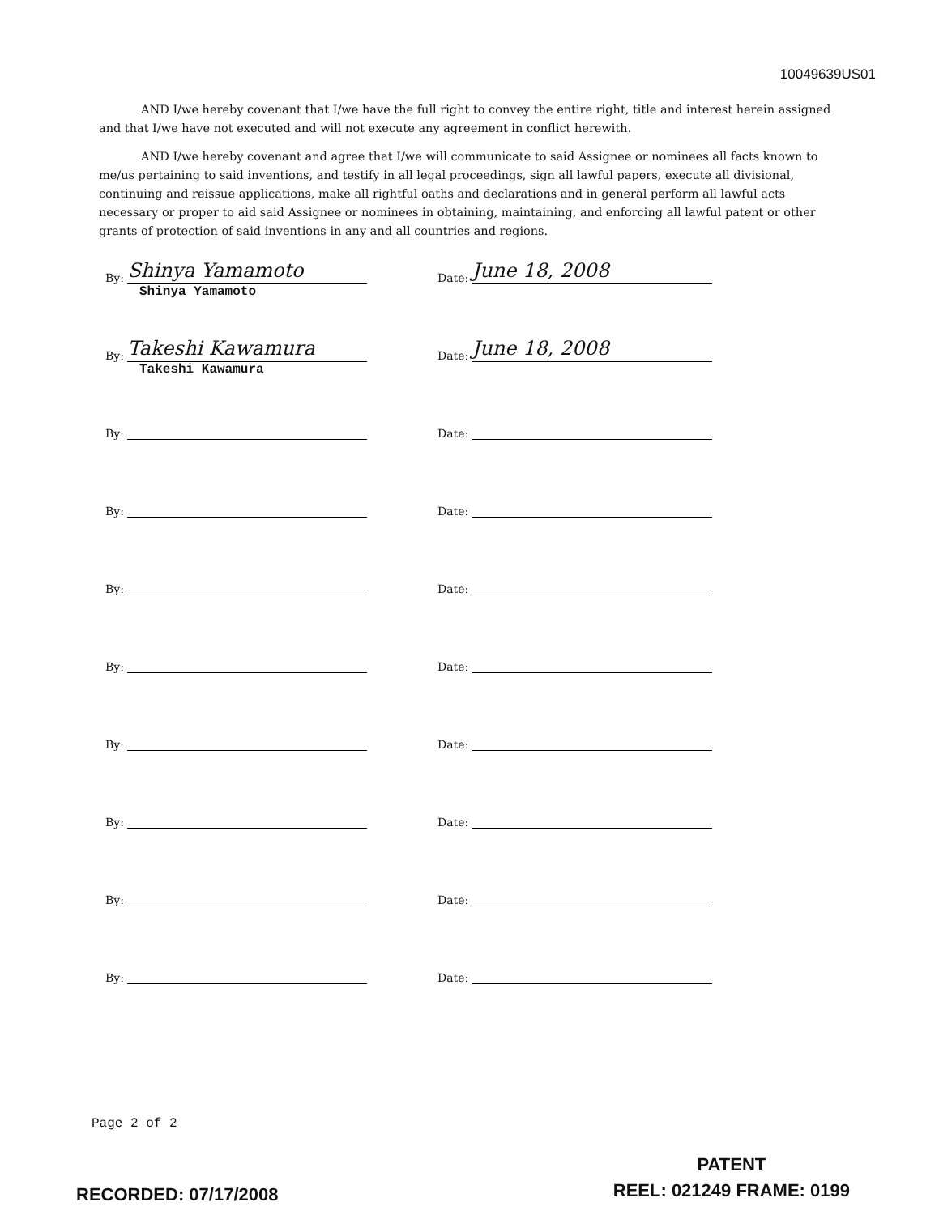10049639US01
AND I/we hereby covenant that I/we have the full right to convey the entire right, title and interest herein assigned and that I/we have not executed and will not execute any agreement in conflict herewith.
AND I/we hereby covenant and agree that I/we will communicate to said Assignee or nominees all facts known to me/us pertaining to said inventions, and testify in all legal proceedings, sign all lawful papers, execute all divisional, continuing and reissue applications, make all rightful oaths and declarations and in general perform all lawful acts necessary or proper to aid said Assignee or nominees in obtaining, maintaining, and enforcing all lawful patent or other grants of protection of said inventions in any and all countries and regions.
By: Shinya Yamamoto
Shinya Yamamoto
Date: June 18, 2008
By: Takeshi Kawamura
Takeshi Kawamura
Date: June 18, 2008
By: Date:
By: Date:
By: Date:
By: Date:
By: Date:
By: Date:
By: Date:
By: Date:
Page 2 of 2
RECORDED: 07/17/2008
PATENT
REEL: 021249 FRAME: 0199